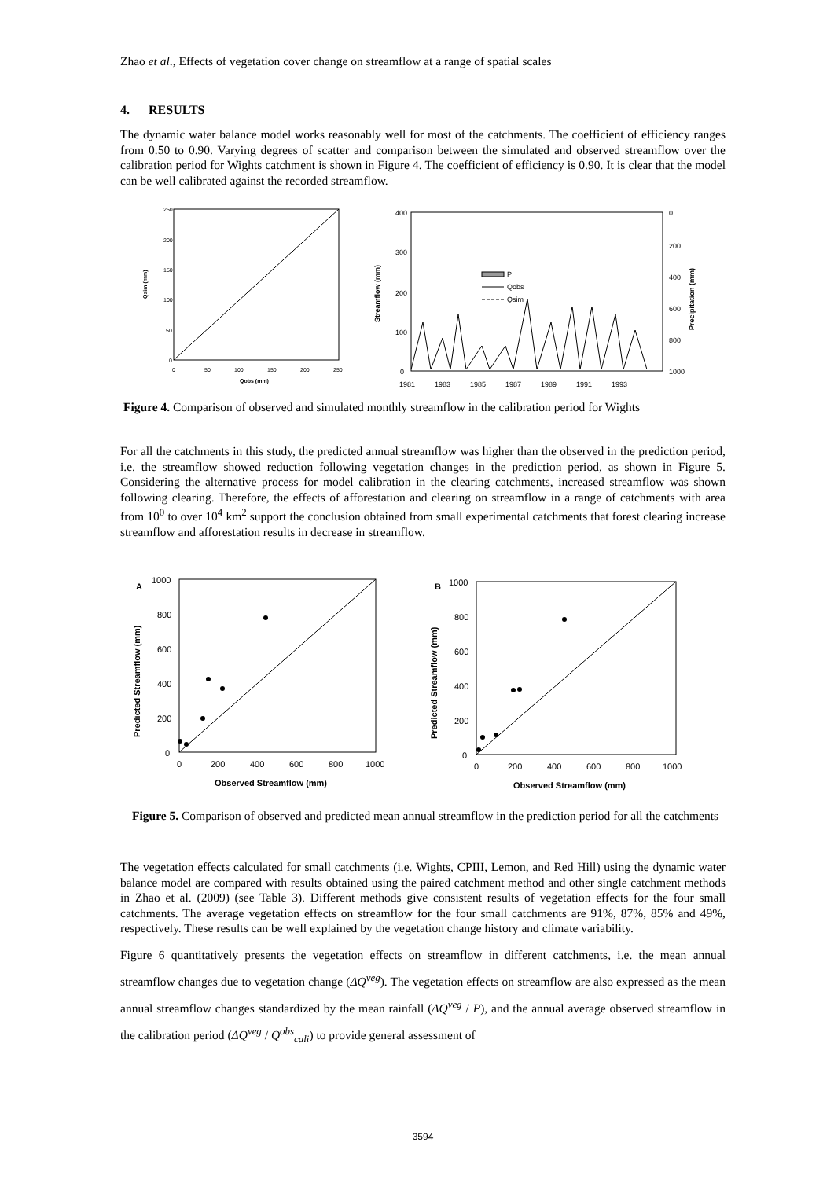Zhao et al., Effects of vegetation cover change on streamflow at a range of spatial scales
4. RESULTS
The dynamic water balance model works reasonably well for most of the catchments. The coefficient of efficiency ranges from 0.50 to 0.90. Varying degrees of scatter and comparison between the simulated and observed streamflow over the calibration period for Wights catchment is shown in Figure 4. The coefficient of efficiency is 0.90. It is clear that the model can be well calibrated against the recorded streamflow.
Qsim (mm)
250
200
150
100
50
0
0
50
100
150
200
250
Qobs (mm)
400
300
200
100
0
0
200
400
600
800
1000
Streamflow (mm)
Precipitation (mm)
1981
1983
1985
1987
1989
1991
1993
P
Qobs
Qsim
Figure 4. Comparison of observed and simulated monthly streamflow in the calibration period for Wights
For all the catchments in this study, the predicted annual streamflow was higher than the observed in the prediction period, i.e. the streamflow showed reduction following vegetation changes in the prediction period, as shown in Figure 5. Considering the alternative process for model calibration in the clearing catchments, increased streamflow was shown following clearing. Therefore, the effects of afforestation and clearing on streamflow in a range of catchments with area from 10<sup>0</sup> to over 10<sup>4</sup> km<sup>2</sup> support the conclusion obtained from small experimental catchments that forest clearing increase streamflow and afforestation results in decrease in streamflow.
A
1000
800
600
400
200
0
0
200
400
600
800
1000
Observed Streamflow (mm)
Predicted Streamflow (mm)
B
1000
800
600
400
200
0
0
200
400
600
800
1000
Observed Streamflow (mm)
Predicted Streamflow (mm)
Figure 5. Comparison of observed and predicted mean annual streamflow in the prediction period for all the catchments
The vegetation effects calculated for small catchments (i.e. Wights, CPIII, Lemon, and Red Hill) using the dynamic water balance model are compared with results obtained using the paired catchment method and other single catchment methods in Zhao et al. (2009) (see Table 3). Different methods give consistent results of vegetation effects for the four small catchments. The average vegetation effects on streamflow for the four small catchments are 91%, 87%, 85% and 49%, respectively. These results can be well explained by the vegetation change history and climate variability.
Figure 6 quantitatively presents the vegetation effects on streamflow in different catchments, i.e. the mean annual streamflow changes due to vegetation change (ΔQ<sup>veg</sup>). The vegetation effects on streamflow are also expressed as the mean annual streamflow changes standardized by the mean rainfall (ΔQ<sup>veg</sup> / P), and the annual average observed streamflow in the calibration period (ΔQ<sup>veg</sup> / Q<sup>obs</sup><sub>cali</sub>) to provide general assessment of
3594